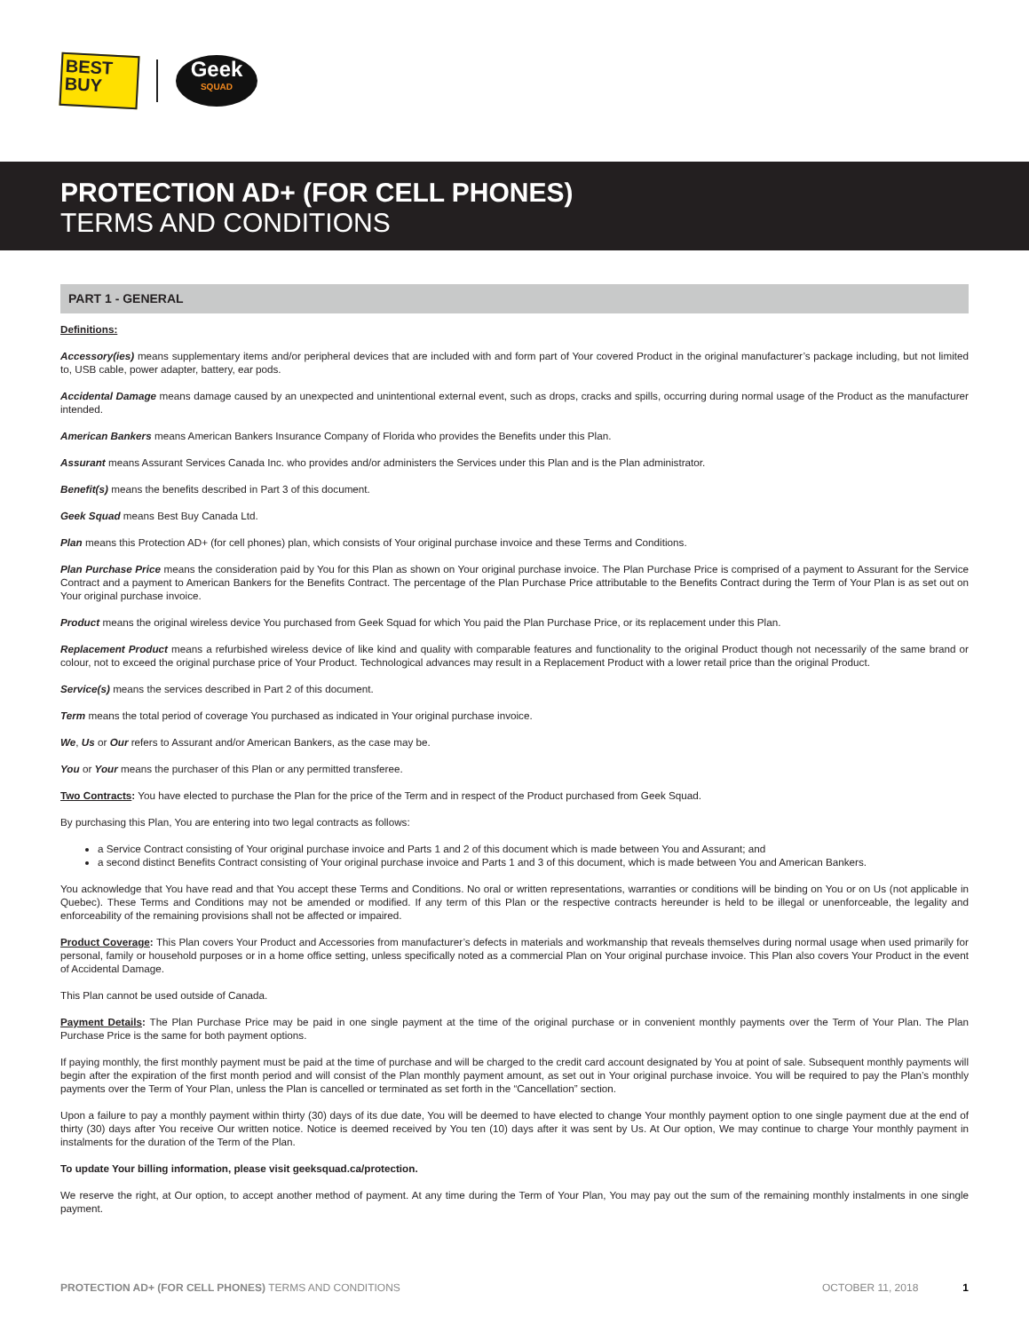BEST BUY
Geek
SQUAD
PROTECTION AD+ (FOR CELL PHONES)
TERMS AND CONDITIONS
PART 1 - GENERAL
Definitions:
Accessory(ies) means supplementary items and/or peripheral devices that are included with and form part of Your covered Product in the original manufacturer’s package including, but not limited to, USB cable, power adapter, battery, ear pods.
Accidental Damage means damage caused by an unexpected and unintentional external event, such as drops, cracks and spills, occurring during normal usage of the Product as the manufacturer intended.
American Bankers means American Bankers Insurance Company of Florida who provides the Benefits under this Plan.
Assurant means Assurant Services Canada Inc. who provides and/or administers the Services under this Plan and is the Plan administrator.
Benefit(s) means the benefits described in Part 3 of this document.
Geek Squad means Best Buy Canada Ltd.
Plan means this Protection AD+ (for cell phones) plan, which consists of Your original purchase invoice and these Terms and Conditions.
Plan Purchase Price means the consideration paid by You for this Plan as shown on Your original purchase invoice. The Plan Purchase Price is comprised of a payment to Assurant for the Service Contract and a payment to American Bankers for the Benefits Contract. The percentage of the Plan Purchase Price attributable to the Benefits Contract during the Term of Your Plan is as set out on Your original purchase invoice.
Product means the original wireless device You purchased from Geek Squad for which You paid the Plan Purchase Price, or its replacement under this Plan.
Replacement Product means a refurbished wireless device of like kind and quality with comparable features and functionality to the original Product though not necessarily of the same brand or colour, not to exceed the original purchase price of Your Product. Technological advances may result in a Replacement Product with a lower retail price than the original Product.
Service(s) means the services described in Part 2 of this document.
Term means the total period of coverage You purchased as indicated in Your original purchase invoice.
We, Us or Our refers to Assurant and/or American Bankers, as the case may be.
You or Your means the purchaser of this Plan or any permitted transferee.
Two Contracts: You have elected to purchase the Plan for the price of the Term and in respect of the Product purchased from Geek Squad.
By purchasing this Plan, You are entering into two legal contracts as follows:
a Service Contract consisting of Your original purchase invoice and Parts 1 and 2 of this document which is made between You and Assurant; and
a second distinct Benefits Contract consisting of Your original purchase invoice and Parts 1 and 3 of this document, which is made between You and American Bankers.
You acknowledge that You have read and that You accept these Terms and Conditions. No oral or written representations, warranties or conditions will be binding on You or on Us (not applicable in Quebec). These Terms and Conditions may not be amended or modified. If any term of this Plan or the respective contracts hereunder is held to be illegal or unenforceable, the legality and enforceability of the remaining provisions shall not be affected or impaired.
Product Coverage: This Plan covers Your Product and Accessories from manufacturer’s defects in materials and workmanship that reveals themselves during normal usage when used primarily for personal, family or household purposes or in a home office setting, unless specifically noted as a commercial Plan on Your original purchase invoice. This Plan also covers Your Product in the event of Accidental Damage.
This Plan cannot be used outside of Canada.
Payment Details: The Plan Purchase Price may be paid in one single payment at the time of the original purchase or in convenient monthly payments over the Term of Your Plan. The Plan Purchase Price is the same for both payment options.
If paying monthly, the first monthly payment must be paid at the time of purchase and will be charged to the credit card account designated by You at point of sale. Subsequent monthly payments will begin after the expiration of the first month period and will consist of the Plan monthly payment amount, as set out in Your original purchase invoice. You will be required to pay the Plan’s monthly payments over the Term of Your Plan, unless the Plan is cancelled or terminated as set forth in the “Cancellation” section.
Upon a failure to pay a monthly payment within thirty (30) days of its due date, You will be deemed to have elected to change Your monthly payment option to one single payment due at the end of thirty (30) days after You receive Our written notice. Notice is deemed received by You ten (10) days after it was sent by Us. At Our option, We may continue to charge Your monthly payment in instalments for the duration of the Term of the Plan.
To update Your billing information, please visit geeksquad.ca/protection.
We reserve the right, at Our option, to accept another method of payment. At any time during the Term of Your Plan, You may pay out the sum of the remaining monthly instalments in one single payment.
PROTECTION AD+ (FOR CELL PHONES) TERMS AND CONDITIONS OCTOBER 11, 2018 1